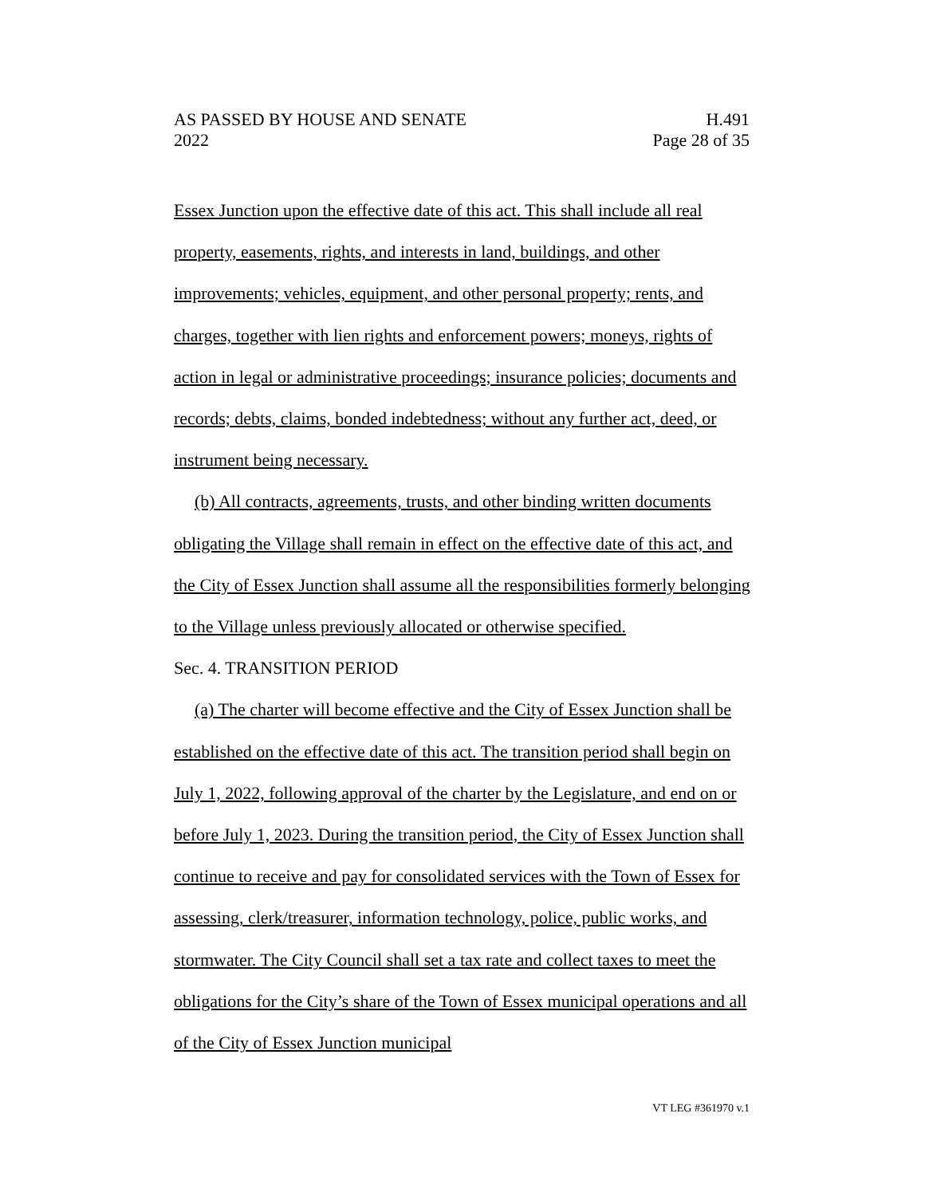AS PASSED BY HOUSE AND SENATE H.491
2022 Page 28 of 35
Essex Junction upon the effective date of this act. This shall include all real property, easements, rights, and interests in land, buildings, and other improvements; vehicles, equipment, and other personal property; rents, and charges, together with lien rights and enforcement powers; moneys, rights of action in legal or administrative proceedings; insurance policies; documents and records; debts, claims, bonded indebtedness; without any further act, deed, or instrument being necessary.
(b) All contracts, agreements, trusts, and other binding written documents obligating the Village shall remain in effect on the effective date of this act, and the City of Essex Junction shall assume all the responsibilities formerly belonging to the Village unless previously allocated or otherwise specified.
Sec. 4. TRANSITION PERIOD
(a) The charter will become effective and the City of Essex Junction shall be established on the effective date of this act. The transition period shall begin on July 1, 2022, following approval of the charter by the Legislature, and end on or before July 1, 2023. During the transition period, the City of Essex Junction shall continue to receive and pay for consolidated services with the Town of Essex for assessing, clerk/treasurer, information technology, police, public works, and stormwater. The City Council shall set a tax rate and collect taxes to meet the obligations for the City’s share of the Town of Essex municipal operations and all of the City of Essex Junction municipal
VT LEG #361970 v.1